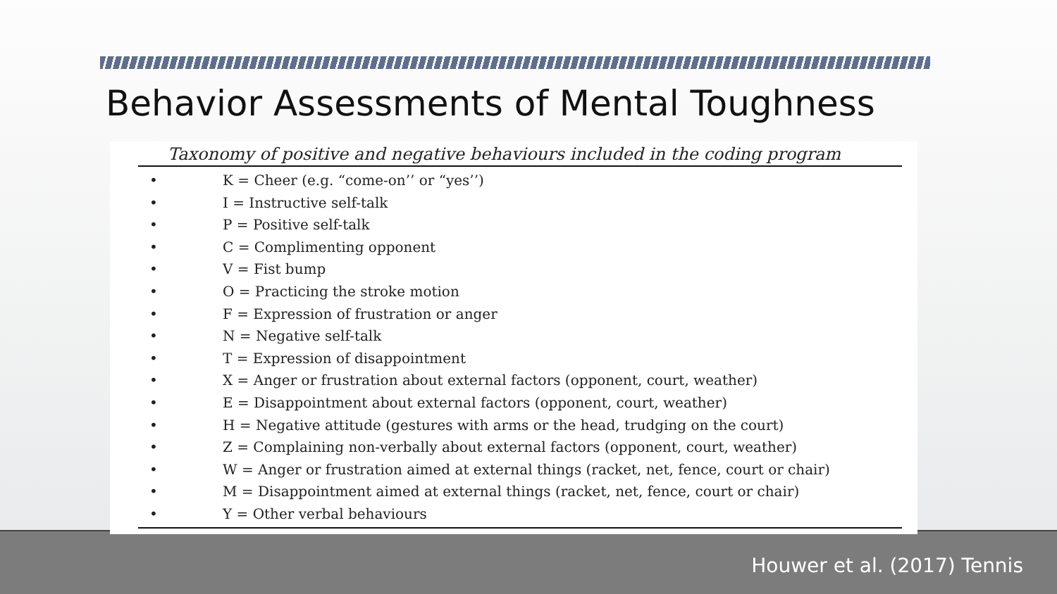Behavior Assessments of Mental Toughness
Taxonomy of positive and negative behaviours included in the coding program
• K = Cheer (e.g. “come-on’’ or “yes’’)
• I = Instructive self-talk
• P = Positive self-talk
• C = Complimenting opponent
• V = Fist bump
• O = Practicing the stroke motion
• F = Expression of frustration or anger
• N = Negative self-talk
• T = Expression of disappointment
• X = Anger or frustration about external factors (opponent, court, weather)
• E = Disappointment about external factors (opponent, court, weather)
• H = Negative attitude (gestures with arms or the head, trudging on the court)
• Z = Complaining non-verbally about external factors (opponent, court, weather)
• W = Anger or frustration aimed at external things (racket, net, fence, court or chair)
• M = Disappointment aimed at external things (racket, net, fence, court or chair)
• Y = Other verbal behaviours
Houwer et al. (2017) Tennis